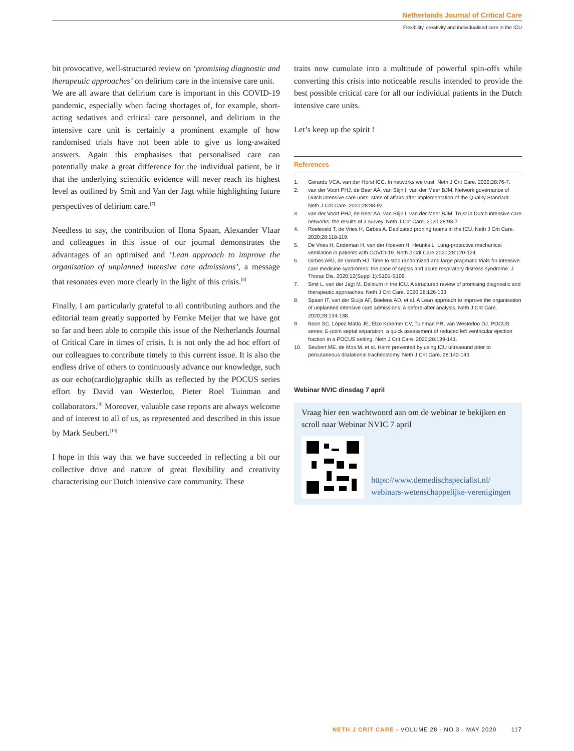Netherlands Journal of Critical Care
Flexibility, creativity and individualised care in the ICU
bit provocative, well-structured review on ‘promising diagnostic and therapeutic approaches’ on delirium care in the intensive care unit.
We are all aware that delirium care is important in this COVID-19 pandemic, especially when facing shortages of, for example, short-acting sedatives and critical care personnel, and delirium in the intensive care unit is certainly a prominent example of how randomised trials have not been able to give us long-awaited answers. Again this emphasises that personalised care can potentially make a great difference for the individual patient, be it that the underlying scientific evidence will never reach its highest level as outlined by Smit and Van der Jagt while highlighting future perspectives of delirium care.<sup>[7]</sup>
Needless to say, the contribution of Ilona Spaan, Alexander Vlaar and colleagues in this issue of our journal demonstrates the advantages of an optimised and ‘Lean approach to improve the organisation of unplanned intensive care admissions’, a message that resonates even more clearly in the light of this crisis.<sup>[8]</sup>
Finally, I am particularly grateful to all contributing authors and the editorial team greatly supported by Femke Meijer that we have got so far and been able to compile this issue of the Netherlands Journal of Critical Care in times of crisis. It is not only the ad hoc effort of our colleagues to contribute timely to this current issue. It is also the endless drive of others to continuously advance our knowledge, such as our echo(cardio)graphic skills as reflected by the POCUS series effort by David van Westerloo, Pieter Roel Tuinman and collaborators.<sup>[9]</sup> Moreover, valuable case reports are always welcome and of interest to all of us, as represented and described in this issue by Mark Seubert.<sup>[10]</sup>
I hope in this way that we have succeeded in reflecting a bit our collective drive and nature of great flexibility and creativity characterising our Dutch intensive care community. These
traits now cumulate into a multitude of powerful spin-offs while converting this crisis into noticeable results intended to provide the best possible critical care for all our individual patients in the Dutch intensive care units.
Let’s keep up the spirit !
References
1. Gerardu VCA, van der Horst ICC. In networks we trust. Neth J Crit Care. 2020;28:76-7.
2. van der Voort PHJ, de Beer AA, van Stijn I, van der Meer BJM. Network governance of Dutch intensive care units: state of affairs after implementation of the Quality Standard. Neth J Crit Care. 2020;28:88-92.
3. van der Voort PHJ, de Beer AA, van Stijn I, van der Meer BJM. Trust in Dutch intensive care networks: the results of a survey. Neth J Crit Care. 2020;28:93-7.
4. Roeleveld T, de Vries H, Girbes A. Dedicated proning teams in the ICU. Neth J Crit Care. 2020;28:118-119.
5. De Vries H, Endeman H, van der Hoeven H, Heunks L. Lung-protective mechanical ventilation in patients with COVID-19. Neth J Crit Care 2020;28:120-124.
6. Girbes ARJ, de Grooth HJ. Time to stop randomized and large pragmatic trials for intensive care medicine syndromes: the case of sepsis and acute respiratory distress syndrome. J Thorac Dis. 2020;12(Suppl 1):S101-S109.
7. Smit L, van der Jagt M. Delirium in the ICU. A structured review of promising diagnostic and therapeutic approaches. Neth J Crit Care. 2020;28:126-133.
8. Spaan IT, van der Sluijs AF, Boelens AD, et al. A Lean approach to improve the organisation of unplanned intensive care admissions: A before-after analysis. Neth J Crit Care. 2020;28:134-138.
9. Boon SC, López Matta JE, Elzo Kraemer CV, Tuinman PR, van Westerloo DJ. POCUS series: E-point septal separation, a quick assessment of reduced left ventricular ejection fraction in a POCUS setting. Neth J Crit Care. 2020;28:139-141.
10. Seubert ME, de Mos M. et al. Harm prevented by using ICU ultrasound prior to percutaneous dilatational tracheostomy. Neth J Crit Care. 28:142-143.
Webinar NVIC dinsdag 7 april
Vraag hier een wachtwoord aan om de webinar te bekijken en scroll naar Webinar NVIC 7 april
https://www.demedischspecialist.nl/
webinars-wetenschappelijke-verenigingen
NETH J CRIT CARE - VOLUME 28 - NO 3 - MAY 2020 117